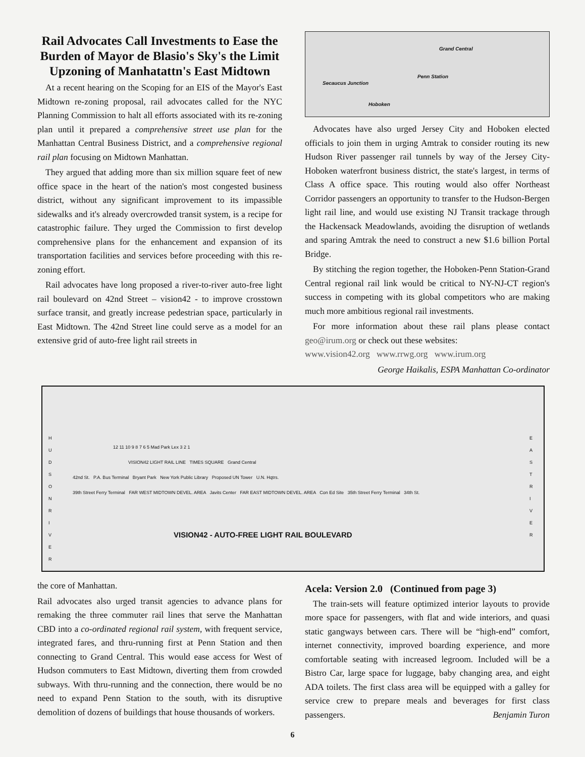Rail Advocates Call Investments to Ease the Burden of Mayor de Blasio's Sky's the Limit Upzoning of Manhatattn's East Midtown
At a recent hearing on the Scoping for an EIS of the Mayor's East Midtown re-zoning proposal, rail advocates called for the NYC Planning Commission to halt all efforts associated with its re-zoning plan until it prepared a comprehensive street use plan for the Manhattan Central Business District, and a comprehensive regional rail plan focusing on Midtown Manhattan.
They argued that adding more than six million square feet of new office space in the heart of the nation's most congested business district, without any significant improvement to its impassible sidewalks and it's already overcrowded transit system, is a recipe for catastrophic failure. They urged the Commission to first develop comprehensive plans for the enhancement and expansion of its transportation facilities and services before proceeding with this re-zoning effort.
Rail advocates have long proposed a river-to-river auto-free light rail boulevard on 42nd Street – vision42 - to improve crosstown surface transit, and greatly increase pedestrian space, particularly in East Midtown. The 42nd Street line could serve as a model for an extensive grid of auto-free light rail streets in
Grand Central
Penn Station
Secaucus Junction
Hoboken
Advocates have also urged Jersey City and Hoboken elected officials to join them in urging Amtrak to consider routing its new Hudson River passenger rail tunnels by way of the Jersey City-Hoboken waterfront business district, the state's largest, in terms of Class A office space. This routing would also offer Northeast Corridor passengers an opportunity to transfer to the Hudson-Bergen light rail line, and would use existing NJ Transit trackage through the Hackensack Meadowlands, avoiding the disruption of wetlands and sparing Amtrak the need to construct a new $1.6 billion Portal Bridge.
By stitching the region together, the Hoboken-Penn Station-Grand Central regional rail link would be critical to NY-NJ-CT region's success in competing with its global competitors who are making much more ambitious regional rail investments.
For more information about these rail plans please contact geo@irum.org or check out these websites:
www.vision42.org www.rrwg.org www.irum.org
George Haikalis, ESPA Manhattan Co-ordinator
H U D S O N R I V E R
E A S T R I V E R
12 11 10 9 8 7 6 5 Mad Park Lex 3 2 1
VISION42 LIGHT RAIL LINE TIMES SQUARE Grand Central
42nd St. P.A. Bus Terminal Bryant Park New York Public Library Proposed UN Tower U.N. Hqtrs.
39th Street Ferry Terminal FAR WEST MIDTOWN DEVEL. AREA Javits Center FAR EAST MIDTOWN DEVEL. AREA Con Ed Site 35th Street Ferry Terminal 34th St.
VISION42 - AUTO-FREE LIGHT RAIL BOULEVARD
the core of Manhattan.
Rail advocates also urged transit agencies to advance plans for remaking the three commuter rail lines that serve the Manhattan CBD into a co-ordinated regional rail system, with frequent service, integrated fares, and thru-running first at Penn Station and then connecting to Grand Central. This would ease access for West of Hudson commuters to East Midtown, diverting them from crowded subways. With thru-running and the connection, there would be no need to expand Penn Station to the south, with its disruptive demolition of dozens of buildings that house thousands of workers.
Acela: Version 2.0 (Continued from page 3)
The train-sets will feature optimized interior layouts to provide more space for passengers, with flat and wide interiors, and quasi static gangways between cars. There will be “high-end” comfort, internet connectivity, improved boarding experience, and more comfortable seating with increased legroom. Included will be a Bistro Car, large space for luggage, baby changing area, and eight ADA toilets. The first class area will be equipped with a galley for service crew to prepare meals and beverages for first class passengers. Benjamin Turon
6